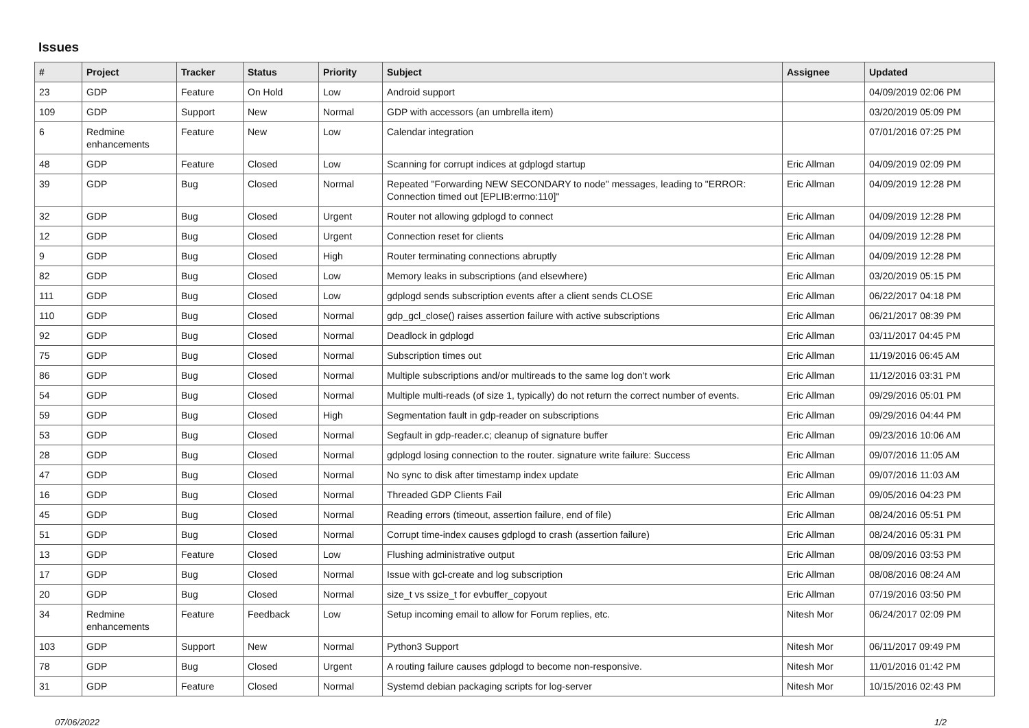Issues
| # | Project | Tracker | Status | Priority | Subject | Assignee | Updated |
| --- | --- | --- | --- | --- | --- | --- | --- |
| 23 | GDP | Feature | On Hold | Low | Android support | | 04/09/2019 02:06 PM |
| 109 | GDP | Support | New | Normal | GDP with accessors (an umbrella item) | | 03/20/2019 05:09 PM |
| 6 | Redmine enhancements | Feature | New | Low | Calendar integration | | 07/01/2016 07:25 PM |
| 48 | GDP | Feature | Closed | Low | Scanning for corrupt indices at gdplogd startup | Eric Allman | 04/09/2019 02:09 PM |
| 39 | GDP | Bug | Closed | Normal | Repeated "Forwarding NEW SECONDARY to node" messages, leading to "ERROR: Connection timed out [EPLIB:errno:110]" | Eric Allman | 04/09/2019 12:28 PM |
| 32 | GDP | Bug | Closed | Urgent | Router not allowing gdplogd to connect | Eric Allman | 04/09/2019 12:28 PM |
| 12 | GDP | Bug | Closed | Urgent | Connection reset for clients | Eric Allman | 04/09/2019 12:28 PM |
| 9 | GDP | Bug | Closed | High | Router terminating connections abruptly | Eric Allman | 04/09/2019 12:28 PM |
| 82 | GDP | Bug | Closed | Low | Memory leaks in subscriptions (and elsewhere) | Eric Allman | 03/20/2019 05:15 PM |
| 111 | GDP | Bug | Closed | Low | gdplogd sends subscription events after a client sends CLOSE | Eric Allman | 06/22/2017 04:18 PM |
| 110 | GDP | Bug | Closed | Normal | gdp_gcl_close() raises assertion failure with active subscriptions | Eric Allman | 06/21/2017 08:39 PM |
| 92 | GDP | Bug | Closed | Normal | Deadlock in gdplogd | Eric Allman | 03/11/2017 04:45 PM |
| 75 | GDP | Bug | Closed | Normal | Subscription times out | Eric Allman | 11/19/2016 06:45 AM |
| 86 | GDP | Bug | Closed | Normal | Multiple subscriptions and/or multireads to the same log don't work | Eric Allman | 11/12/2016 03:31 PM |
| 54 | GDP | Bug | Closed | Normal | Multiple multi-reads (of size 1, typically) do not return the correct number of events. | Eric Allman | 09/29/2016 05:01 PM |
| 59 | GDP | Bug | Closed | High | Segmentation fault in gdp-reader on subscriptions | Eric Allman | 09/29/2016 04:44 PM |
| 53 | GDP | Bug | Closed | Normal | Segfault in gdp-reader.c; cleanup of signature buffer | Eric Allman | 09/23/2016 10:06 AM |
| 28 | GDP | Bug | Closed | Normal | gdplogd losing connection to the router. signature write failure: Success | Eric Allman | 09/07/2016 11:05 AM |
| 47 | GDP | Bug | Closed | Normal | No sync to disk after timestamp index update | Eric Allman | 09/07/2016 11:03 AM |
| 16 | GDP | Bug | Closed | Normal | Threaded GDP Clients Fail | Eric Allman | 09/05/2016 04:23 PM |
| 45 | GDP | Bug | Closed | Normal | Reading errors (timeout, assertion failure, end of file) | Eric Allman | 08/24/2016 05:51 PM |
| 51 | GDP | Bug | Closed | Normal | Corrupt time-index causes gdplogd to crash (assertion failure) | Eric Allman | 08/24/2016 05:31 PM |
| 13 | GDP | Feature | Closed | Low | Flushing administrative output | Eric Allman | 08/09/2016 03:53 PM |
| 17 | GDP | Bug | Closed | Normal | Issue with gcl-create and log subscription | Eric Allman | 08/08/2016 08:24 AM |
| 20 | GDP | Bug | Closed | Normal | size_t vs ssize_t for evbuffer_copyout | Eric Allman | 07/19/2016 03:50 PM |
| 34 | Redmine enhancements | Feature | Feedback | Low | Setup incoming email to allow for Forum replies, etc. | Nitesh Mor | 06/24/2017 02:09 PM |
| 103 | GDP | Support | New | Normal | Python3 Support | Nitesh Mor | 06/11/2017 09:49 PM |
| 78 | GDP | Bug | Closed | Urgent | A routing failure causes gdplogd to become non-responsive. | Nitesh Mor | 11/01/2016 01:42 PM |
| 31 | GDP | Feature | Closed | Normal | Systemd debian packaging scripts for log-server | Nitesh Mor | 10/15/2016 02:43 PM |
07/06/2022 1/2